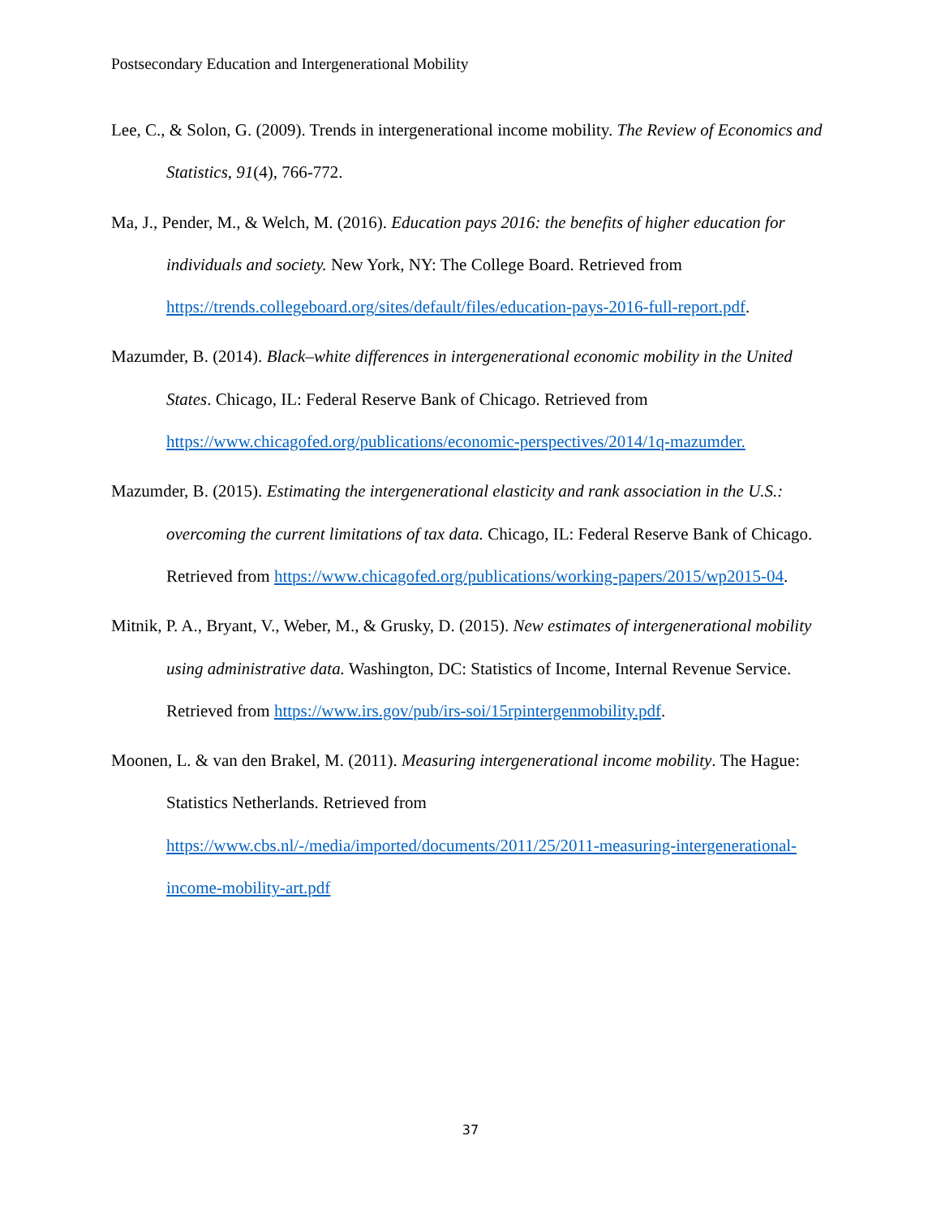Postsecondary Education and Intergenerational Mobility
Lee, C., & Solon, G. (2009). Trends in intergenerational income mobility. The Review of Economics and Statistics, 91(4), 766-772.
Ma, J., Pender, M., & Welch, M. (2016). Education pays 2016: the benefits of higher education for individuals and society. New York, NY: The College Board. Retrieved from https://trends.collegeboard.org/sites/default/files/education-pays-2016-full-report.pdf.
Mazumder, B. (2014). Black–white differences in intergenerational economic mobility in the United States. Chicago, IL: Federal Reserve Bank of Chicago. Retrieved from https://www.chicagofed.org/publications/economic-perspectives/2014/1q-mazumder.
Mazumder, B. (2015). Estimating the intergenerational elasticity and rank association in the U.S.: overcoming the current limitations of tax data. Chicago, IL: Federal Reserve Bank of Chicago. Retrieved from https://www.chicagofed.org/publications/working-papers/2015/wp2015-04.
Mitnik, P. A., Bryant, V., Weber, M., & Grusky, D. (2015). New estimates of intergenerational mobility using administrative data. Washington, DC: Statistics of Income, Internal Revenue Service. Retrieved from https://www.irs.gov/pub/irs-soi/15rpintergenmobility.pdf.
Moonen, L. & van den Brakel, M. (2011). Measuring intergenerational income mobility. The Hague: Statistics Netherlands. Retrieved from https://www.cbs.nl/-/media/imported/documents/2011/25/2011-measuring-intergenerational-income-mobility-art.pdf
37